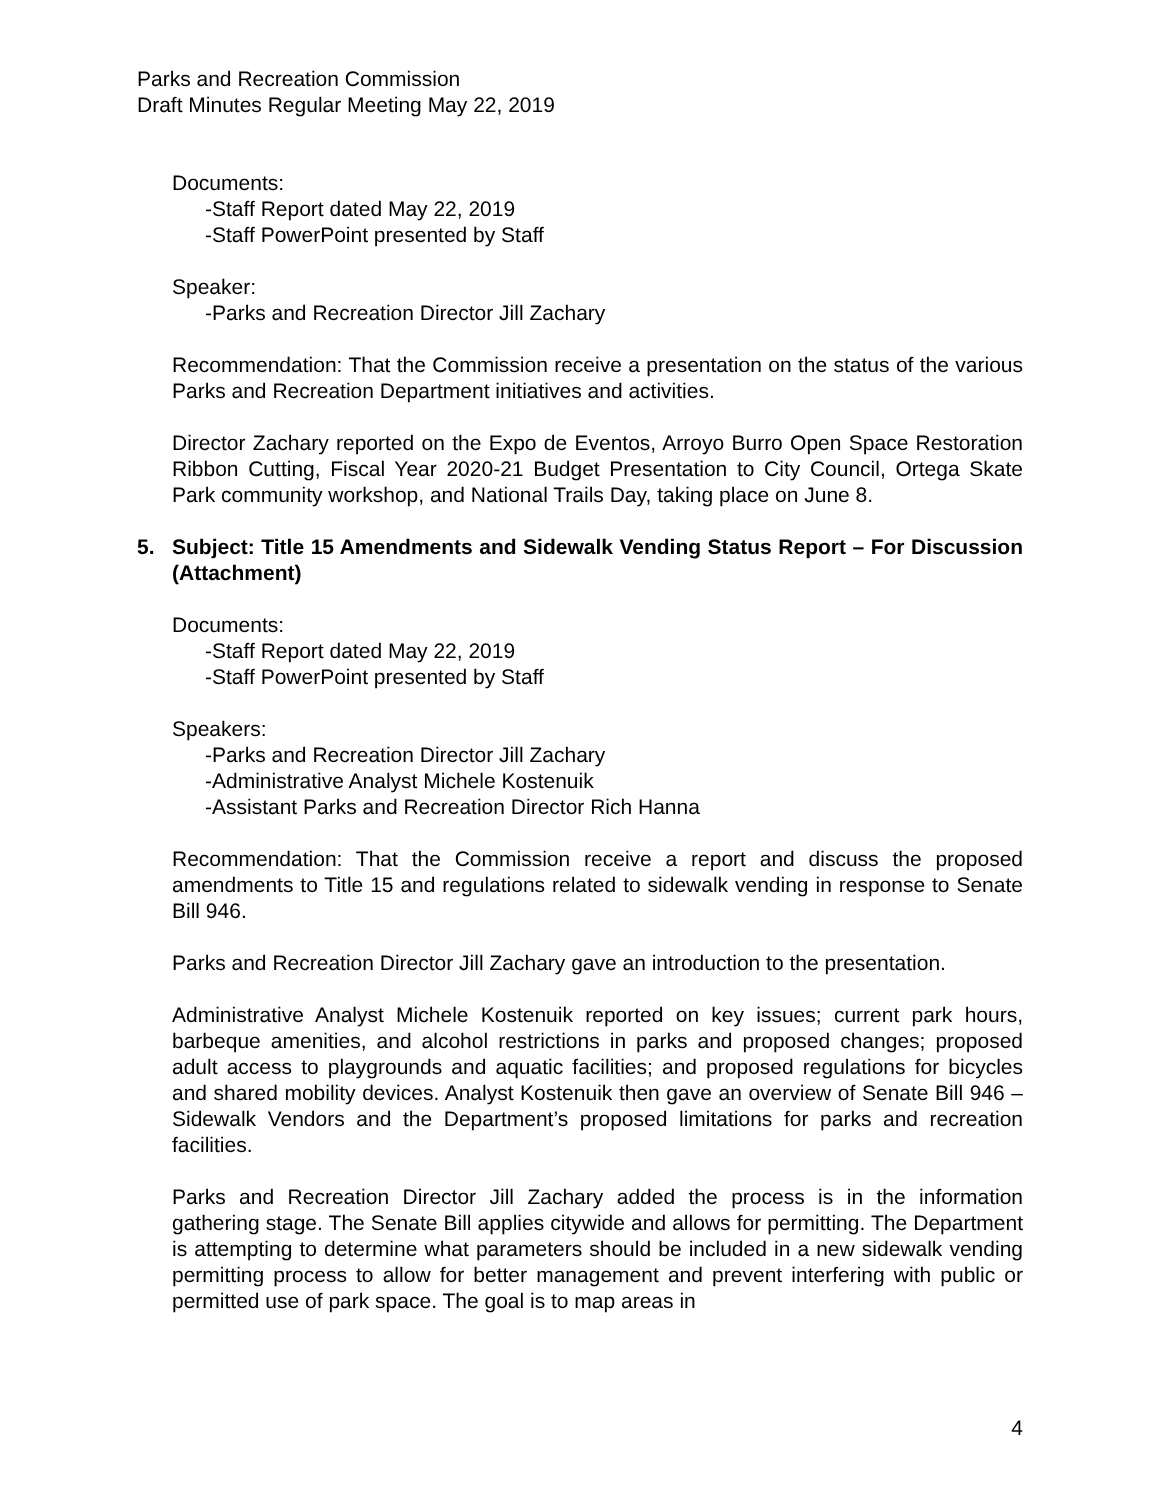Parks and Recreation Commission
Draft Minutes Regular Meeting May 22, 2019
Documents:
-Staff Report dated May 22, 2019
-Staff PowerPoint presented by Staff
Speaker:
-Parks and Recreation Director Jill Zachary
Recommendation: That the Commission receive a presentation on the status of the various Parks and Recreation Department initiatives and activities.
Director Zachary reported on the Expo de Eventos, Arroyo Burro Open Space Restoration Ribbon Cutting, Fiscal Year 2020-21 Budget Presentation to City Council, Ortega Skate Park community workshop, and National Trails Day, taking place on June 8.
5. Subject: Title 15 Amendments and Sidewalk Vending Status Report – For Discussion (Attachment)
Documents:
-Staff Report dated May 22, 2019
-Staff PowerPoint presented by Staff
Speakers:
-Parks and Recreation Director Jill Zachary
-Administrative Analyst Michele Kostenuik
-Assistant Parks and Recreation Director Rich Hanna
Recommendation: That the Commission receive a report and discuss the proposed amendments to Title 15 and regulations related to sidewalk vending in response to Senate Bill 946.
Parks and Recreation Director Jill Zachary gave an introduction to the presentation.
Administrative Analyst Michele Kostenuik reported on key issues; current park hours, barbeque amenities, and alcohol restrictions in parks and proposed changes; proposed adult access to playgrounds and aquatic facilities; and proposed regulations for bicycles and shared mobility devices. Analyst Kostenuik then gave an overview of Senate Bill 946 – Sidewalk Vendors and the Department’s proposed limitations for parks and recreation facilities.
Parks and Recreation Director Jill Zachary added the process is in the information gathering stage. The Senate Bill applies citywide and allows for permitting. The Department is attempting to determine what parameters should be included in a new sidewalk vending permitting process to allow for better management and prevent interfering with public or permitted use of park space. The goal is to map areas in
4